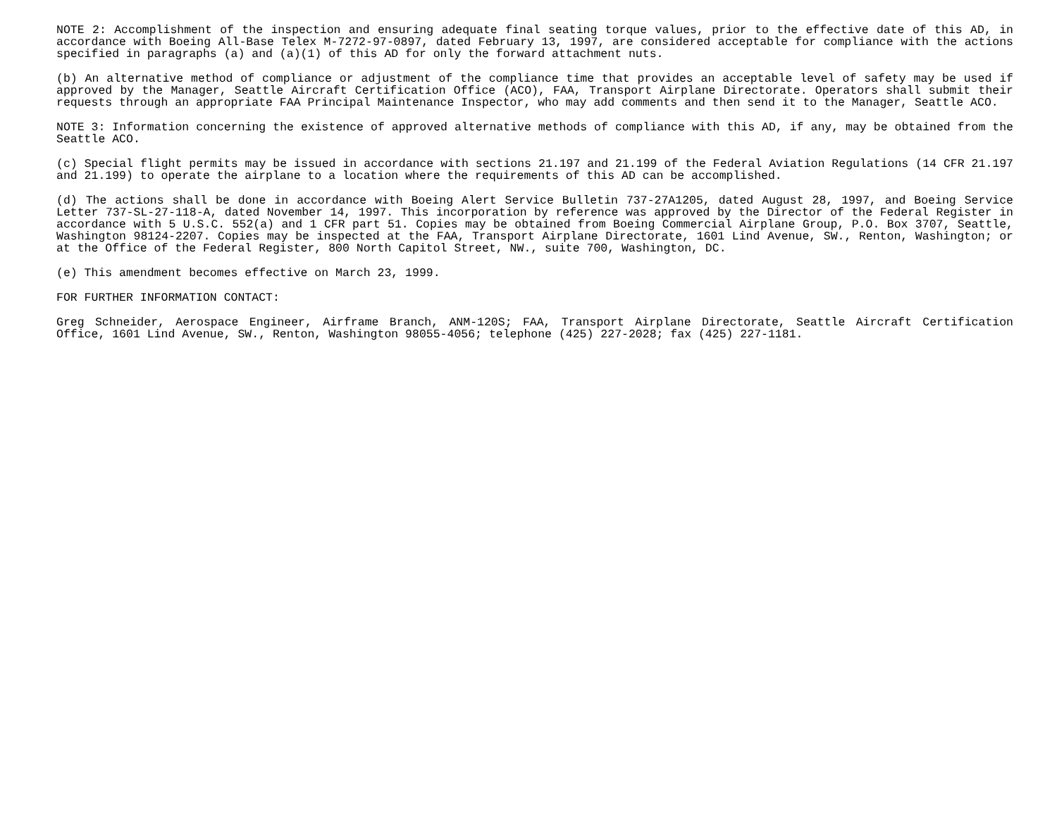NOTE 2: Accomplishment of the inspection and ensuring adequate final seating torque values, prior to the effective date of this AD, in accordance with Boeing All-Base Telex M-7272-97-0897, dated February 13, 1997, are considered acceptable for compliance with the actions specified in paragraphs (a) and (a)(1) of this AD for only the forward attachment nuts.
(b) An alternative method of compliance or adjustment of the compliance time that provides an acceptable level of safety may be used if approved by the Manager, Seattle Aircraft Certification Office (ACO), FAA, Transport Airplane Directorate. Operators shall submit their requests through an appropriate FAA Principal Maintenance Inspector, who may add comments and then send it to the Manager, Seattle ACO.
NOTE 3: Information concerning the existence of approved alternative methods of compliance with this AD, if any, may be obtained from the Seattle ACO.
(c) Special flight permits may be issued in accordance with sections 21.197 and 21.199 of the Federal Aviation Regulations (14 CFR 21.197 and 21.199) to operate the airplane to a location where the requirements of this AD can be accomplished.
(d) The actions shall be done in accordance with Boeing Alert Service Bulletin 737-27A1205, dated August 28, 1997, and Boeing Service Letter 737-SL-27-118-A, dated November 14, 1997. This incorporation by reference was approved by the Director of the Federal Register in accordance with 5 U.S.C. 552(a) and 1 CFR part 51. Copies may be obtained from Boeing Commercial Airplane Group, P.O. Box 3707, Seattle, Washington 98124-2207. Copies may be inspected at the FAA, Transport Airplane Directorate, 1601 Lind Avenue, SW., Renton, Washington; or at the Office of the Federal Register, 800 North Capitol Street, NW., suite 700, Washington, DC.
(e) This amendment becomes effective on March 23, 1999.
FOR FURTHER INFORMATION CONTACT:
Greg Schneider, Aerospace Engineer, Airframe Branch, ANM-120S; FAA, Transport Airplane Directorate, Seattle Aircraft Certification Office, 1601 Lind Avenue, SW., Renton, Washington 98055-4056; telephone (425) 227-2028; fax (425) 227-1181.